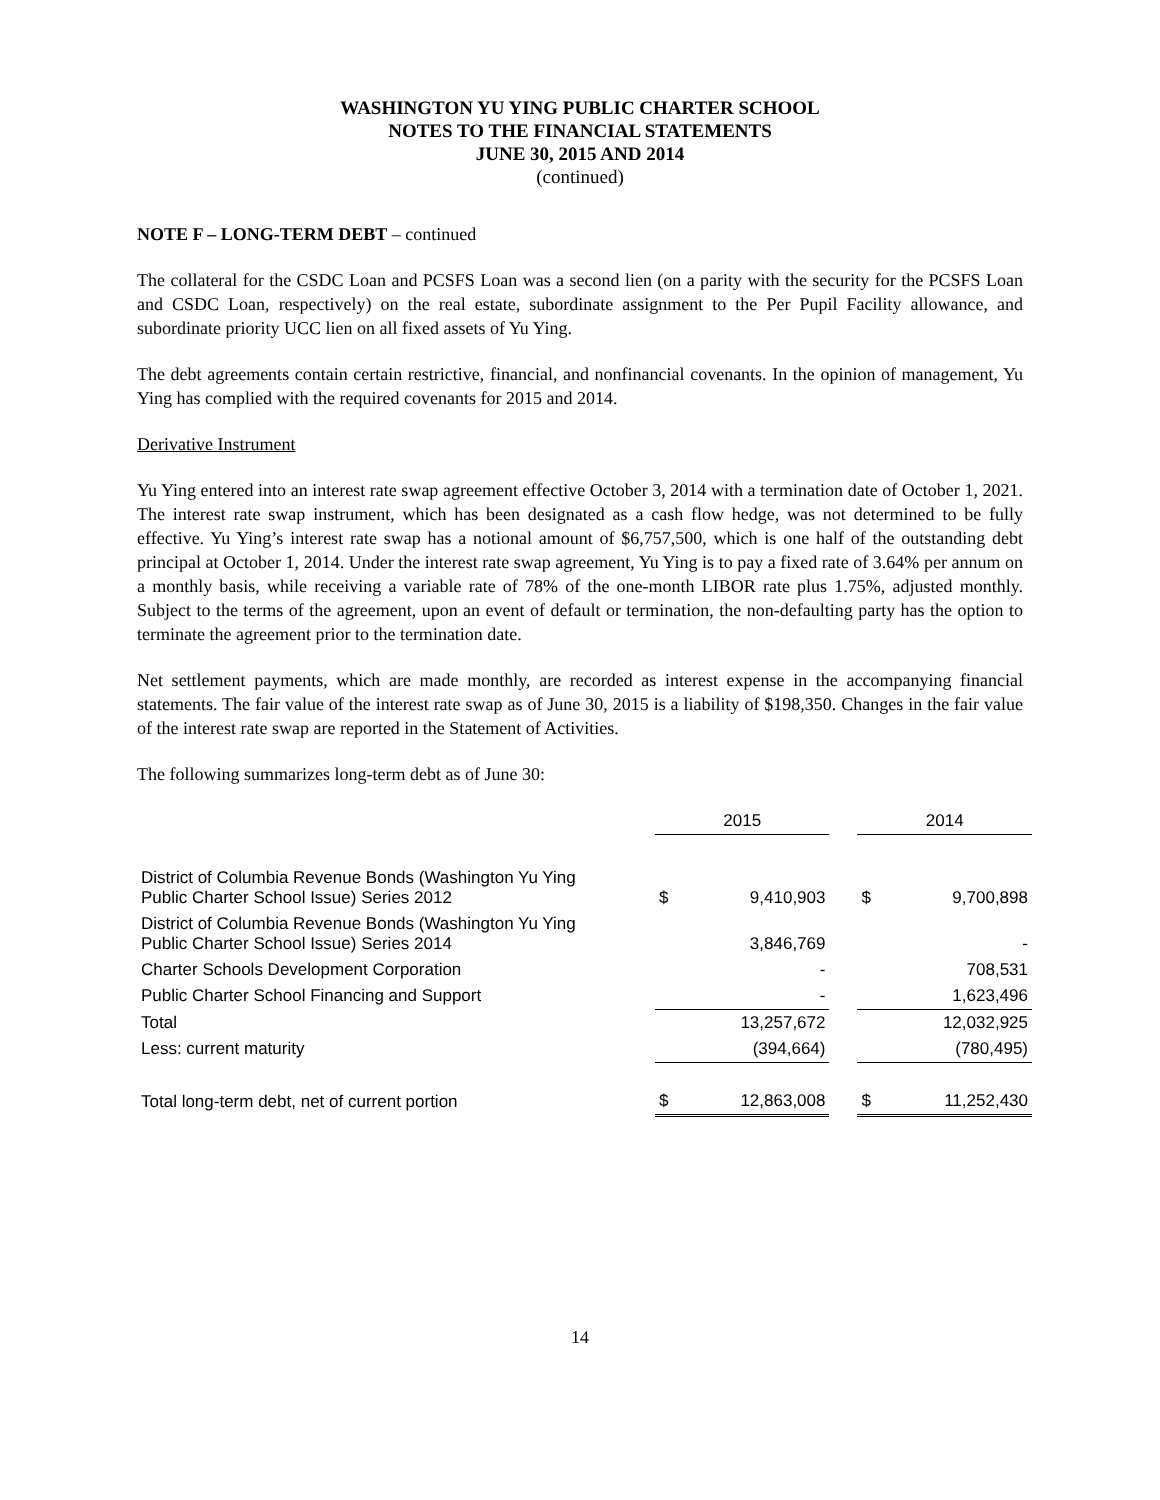WASHINGTON YU YING PUBLIC CHARTER SCHOOL
NOTES TO THE FINANCIAL STATEMENTS
JUNE 30, 2015 AND 2014
(continued)
NOTE F – LONG-TERM DEBT – continued
The collateral for the CSDC Loan and PCSFS Loan was a second lien (on a parity with the security for the PCSFS Loan and CSDC Loan, respectively) on the real estate, subordinate assignment to the Per Pupil Facility allowance, and subordinate priority UCC lien on all fixed assets of Yu Ying.
The debt agreements contain certain restrictive, financial, and nonfinancial covenants. In the opinion of management, Yu Ying has complied with the required covenants for 2015 and 2014.
Derivative Instrument
Yu Ying entered into an interest rate swap agreement effective October 3, 2014 with a termination date of October 1, 2021. The interest rate swap instrument, which has been designated as a cash flow hedge, was not determined to be fully effective. Yu Ying’s interest rate swap has a notional amount of $6,757,500, which is one half of the outstanding debt principal at October 1, 2014. Under the interest rate swap agreement, Yu Ying is to pay a fixed rate of 3.64% per annum on a monthly basis, while receiving a variable rate of 78% of the one-month LIBOR rate plus 1.75%, adjusted monthly. Subject to the terms of the agreement, upon an event of default or termination, the non-defaulting party has the option to terminate the agreement prior to the termination date.
Net settlement payments, which are made monthly, are recorded as interest expense in the accompanying financial statements. The fair value of the interest rate swap as of June 30, 2015 is a liability of $198,350. Changes in the fair value of the interest rate swap are reported in the Statement of Activities.
The following summarizes long-term debt as of June 30:
| | 2015 | | | 2014 | |
| District of Columbia Revenue Bonds (Washington Yu Ying Public Charter School Issue) Series 2012 | $ | 9,410,903 | | $ | 9,700,898 |
| District of Columbia Revenue Bonds (Washington Yu Ying Public Charter School Issue) Series 2014 | | 3,846,769 | | | - |
| Charter Schools Development Corporation | | - | | | 708,531 |
| Public Charter School Financing and Support | | - | | | 1,623,496 |
| Total | | 13,257,672 | | | 12,032,925 |
| Less: current maturity | | (394,664) | | | (780,495) |
| Total long-term debt, net of current portion | $ | 12,863,008 | | $ | 11,252,430 |
14